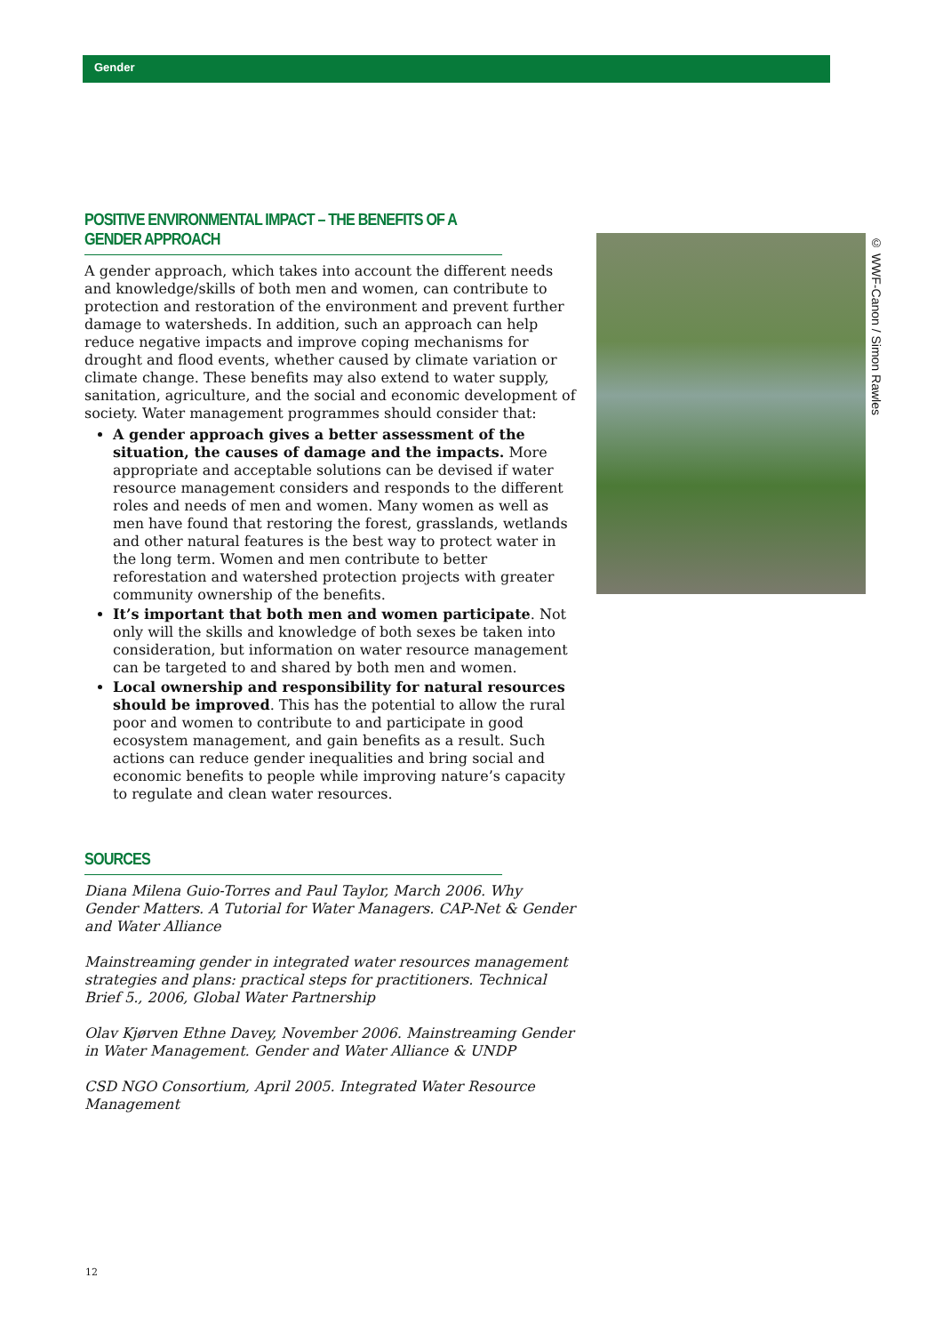Gender
POSITIVE ENVIRONMENTAL IMPACT – THE BENEFITS OF A GENDER APPROACH
A gender approach, which takes into account the different needs and knowledge/skills of both men and women, can contribute to protection and restoration of the environment and prevent further damage to watersheds. In addition, such an approach can help reduce negative impacts and improve coping mechanisms for drought and flood events, whether caused by climate variation or climate change. These benefits may also extend to water supply, sanitation, agriculture, and the social and economic development of society. Water management programmes should consider that:
A gender approach gives a better assessment of the situation, the causes of damage and the impacts. More appropriate and acceptable solutions can be devised if water resource management considers and responds to the different roles and needs of men and women. Many women as well as men have found that restoring the forest, grasslands, wetlands and other natural features is the best way to protect water in the long term. Women and men contribute to better reforestation and watershed protection projects with greater community ownership of the benefits.
It’s important that both men and women participate. Not only will the skills and knowledge of both sexes be taken into consideration, but information on water resource management can be targeted to and shared by both men and women.
Local ownership and responsibility for natural resources should be improved. This has the potential to allow the rural poor and women to contribute to and participate in good ecosystem management, and gain benefits as a result. Such actions can reduce gender inequalities and bring social and economic benefits to people while improving nature’s capacity to regulate and clean water resources.
SOURCES
Diana Milena Guio-Torres and Paul Taylor, March 2006. Why Gender Matters. A Tutorial for Water Managers. CAP-Net & Gender and Water Alliance
Mainstreaming gender in integrated water resources management strategies and plans: practical steps for practitioners. Technical Brief 5., 2006, Global Water Partnership
Olav Kjørven Ethne Davey, November 2006. Mainstreaming Gender in Water Management. Gender and Water Alliance & UNDP
CSD NGO Consortium, April 2005. Integrated Water Resource Management
© WWF-Canon / Simon Rawles
12